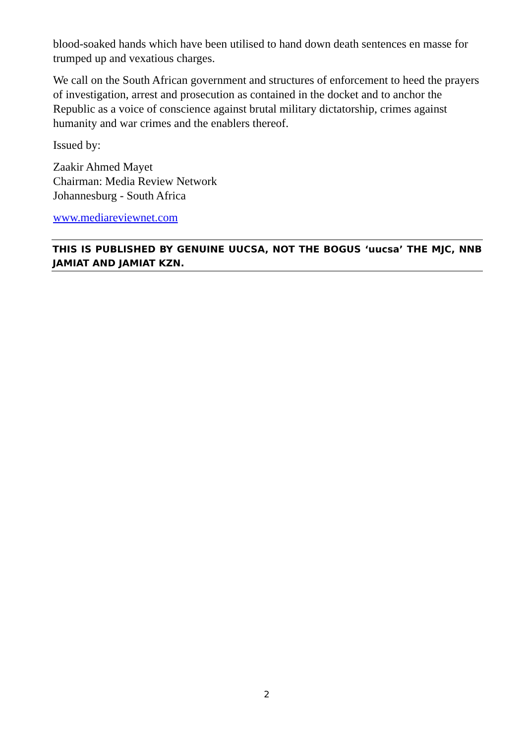blood-soaked hands which have been utilised to hand down death sentences en masse for trumped up and vexatious charges.
We call on the South African government and structures of enforcement to heed the prayers of investigation, arrest and prosecution as contained in the docket and to anchor the Republic as a voice of conscience against brutal military dictatorship, crimes against humanity and war crimes and the enablers thereof.
Issued by:
Zaakir Ahmed Mayet
Chairman: Media Review Network
Johannesburg - South Africa
www.mediareviewnet.com
THIS IS PUBLISHED BY GENUINE UUCSA, NOT THE BOGUS ‘uucsa’ THE MJC, NNB JAMIAT AND JAMIAT KZN.
2